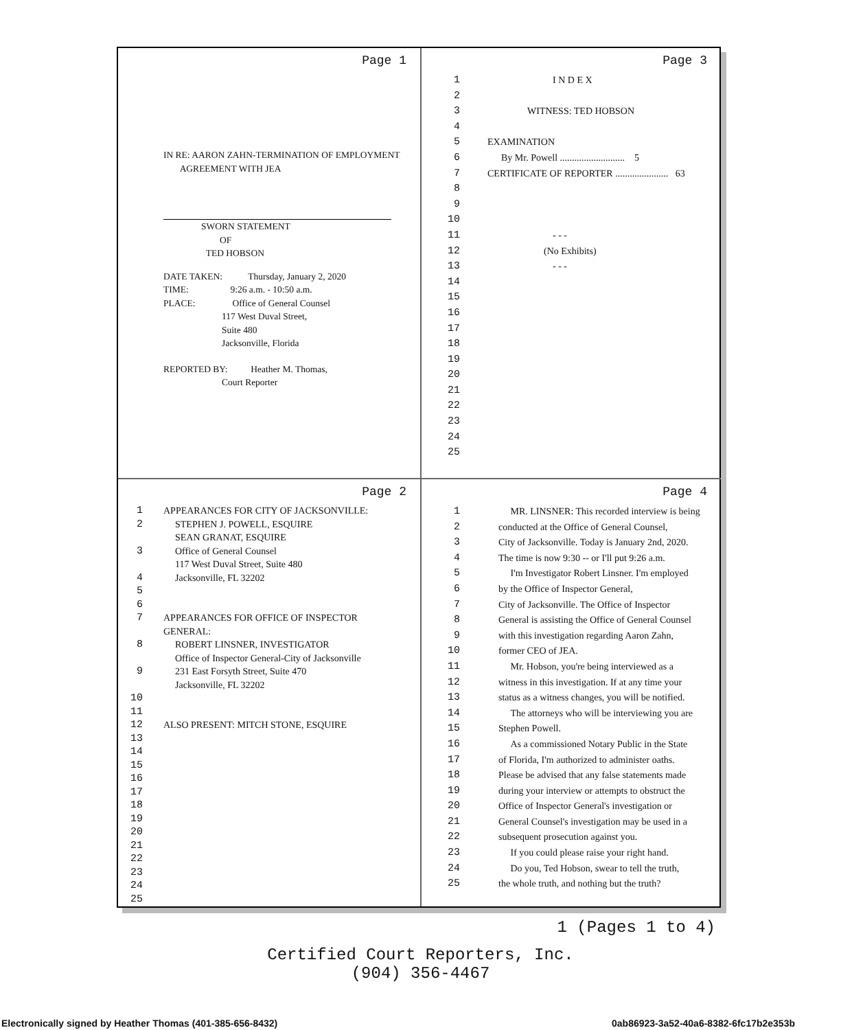Page 1
IN RE: AARON ZAHN-TERMINATION OF EMPLOYMENT
AGREEMENT WITH JEA
SWORN STATEMENT
OF
TED HOBSON
DATE TAKEN: Thursday, January 2, 2020
TIME: 9:26 a.m. - 10:50 a.m.
PLACE: Office of General Counsel
117 West Duval Street,
Suite 480
Jacksonville, Florida
REPORTED BY: Heather M. Thomas,
Court Reporter
Page 3
1 I N D E X
2
3 WITNESS: TED HOBSON
4
5 EXAMINATION
6 By Mr. Powell ........................... 5
7 CERTIFICATE OF REPORTER ...................... 63
8
9
10
11 - - -
12 (No Exhibits)
13 - - -
14
15
16
17
18
19
20
21
22
23
24
25
Page 2
1 APPEARANCES FOR CITY OF JACKSONVILLE:
2 STEPHEN J. POWELL, ESQUIRE
SEAN GRANAT, ESQUIRE
3 Office of General Counsel
117 West Duval Street, Suite 480
4 Jacksonville, FL 32202
5
6
7 APPEARANCES FOR OFFICE OF INSPECTOR GENERAL:
8 ROBERT LINSNER, INVESTIGATOR
Office of Inspector General-City of Jacksonville
9 231 East Forsyth Street, Suite 470
Jacksonville, FL 32202
10
11
12 ALSO PRESENT: MITCH STONE, ESQUIRE
13
14
15
16
17
18
19
20
21
22
23
24
25
Page 4
1 MR. LINSNER: This recorded interview is being
2 conducted at the Office of General Counsel,
3 City of Jacksonville. Today is January 2nd, 2020.
4 The time is now 9:30 -- or I'll put 9:26 a.m.
5 I'm Investigator Robert Linsner. I'm employed
6 by the Office of Inspector General,
7 City of Jacksonville. The Office of Inspector
8 General is assisting the Office of General Counsel
9 with this investigation regarding Aaron Zahn,
10 former CEO of JEA.
11 Mr. Hobson, you're being interviewed as a
12 witness in this investigation. If at any time your
13 status as a witness changes, you will be notified.
14 The attorneys who will be interviewing you are
15 Stephen Powell.
16 As a commissioned Notary Public in the State
17 of Florida, I'm authorized to administer oaths.
18 Please be advised that any false statements made
19 during your interview or attempts to obstruct the
20 Office of Inspector General's investigation or
21 General Counsel's investigation may be used in a
22 subsequent prosecution against you.
23 If you could please raise your right hand.
24 Do you, Ted Hobson, swear to tell the truth,
25 the whole truth, and nothing but the truth?
1 (Pages 1 to 4)
Certified Court Reporters, Inc.
(904) 356-4467
Electronically signed by Heather Thomas (401-385-656-8432)
0ab86923-3a52-40a6-8382-6fc17b2e353b